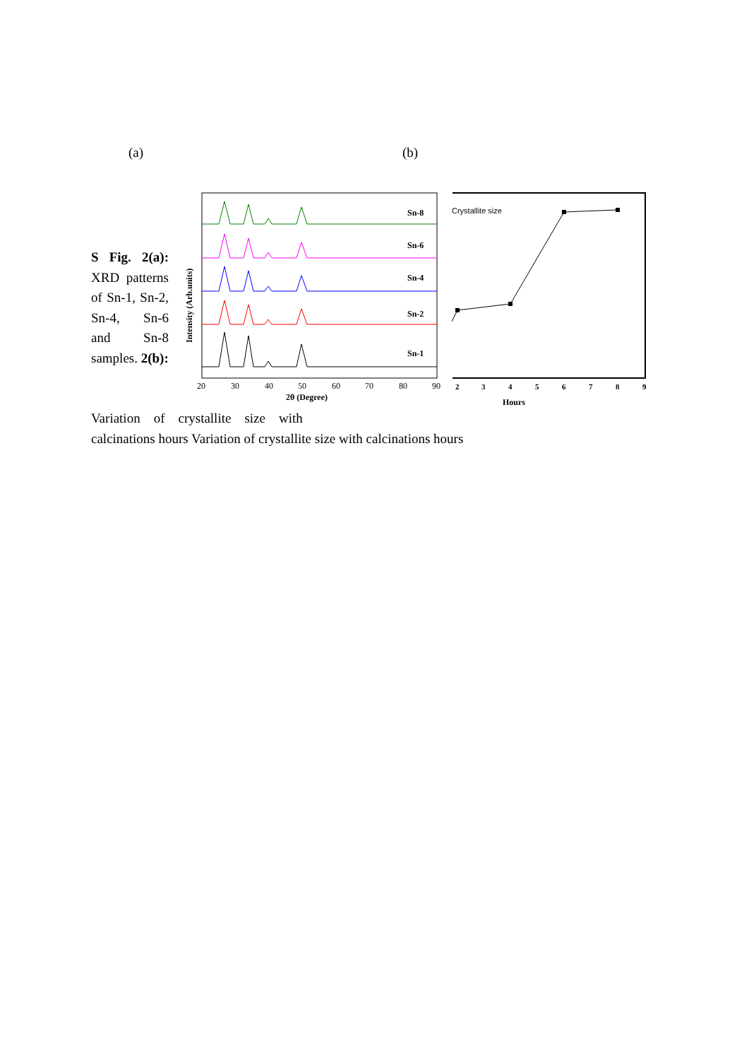(a) (b)
S Fig. 2(a): XRD patterns of Sn-1, Sn-2, Sn-4, Sn-6 and Sn-8 samples. 2(b):
Variation of crystallite size with
calcinations hours Variation of crystallite size with calcinations hours
Sn-8
Sn-6
Sn-4
Sn-2
Sn-1
20
30
40
50
60
70
80
90
2θ (Degree)
Intensity (Arb.units)
Crystallite size
2
3
4
5
6
7
8
9
Hours